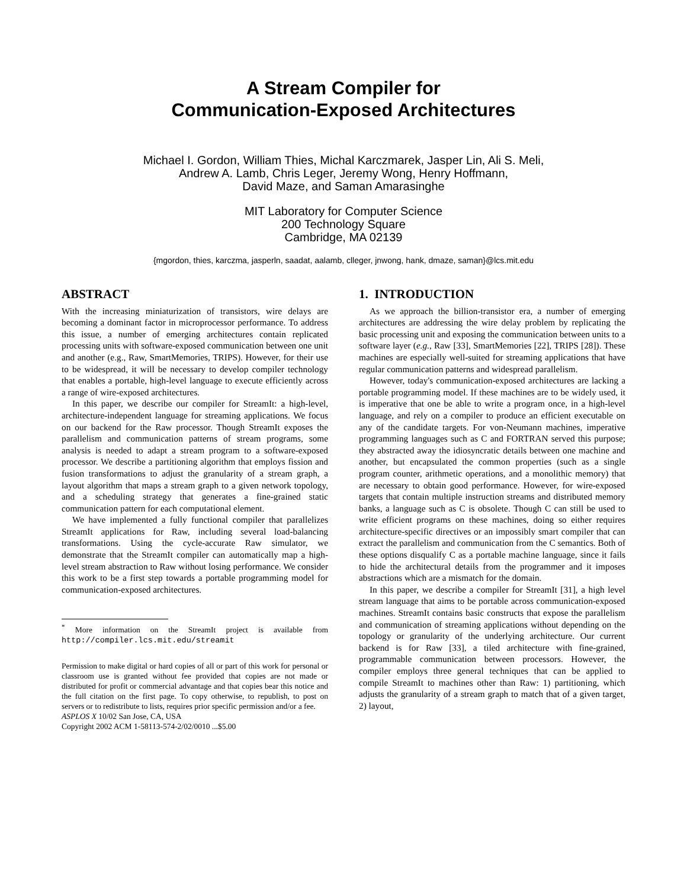A Stream Compiler for
Communication-Exposed Architectures
Michael I. Gordon, William Thies, Michal Karczmarek, Jasper Lin, Ali S. Meli,
Andrew A. Lamb, Chris Leger, Jeremy Wong, Henry Hoffmann,
David Maze, and Saman Amarasinghe
MIT Laboratory for Computer Science
200 Technology Square
Cambridge, MA 02139
{mgordon, thies, karczma, jasperln, saadat, aalamb, clleger, jnwong, hank, dmaze, saman}@lcs.mit.edu
ABSTRACT
With the increasing miniaturization of transistors, wire delays are becoming a dominant factor in microprocessor performance. To address this issue, a number of emerging architectures contain replicated processing units with software-exposed communication between one unit and another (e.g., Raw, SmartMemories, TRIPS). However, for their use to be widespread, it will be necessary to develop compiler technology that enables a portable, high-level language to execute efficiently across a range of wire-exposed architectures.
In this paper, we describe our compiler for StreamIt: a high-level, architecture-independent language for streaming applications. We focus on our backend for the Raw processor. Though StreamIt exposes the parallelism and communication patterns of stream programs, some analysis is needed to adapt a stream program to a software-exposed processor. We describe a partitioning algorithm that employs fission and fusion transformations to adjust the granularity of a stream graph, a layout algorithm that maps a stream graph to a given network topology, and a scheduling strategy that generates a fine-grained static communication pattern for each computational element.
We have implemented a fully functional compiler that parallelizes StreamIt applications for Raw, including several load-balancing transformations. Using the cycle-accurate Raw simulator, we demonstrate that the StreamIt compiler can automatically map a high-level stream abstraction to Raw without losing performance. We consider this work to be a first step towards a portable programming model for communication-exposed architectures.
<sup>*</sup> More information on the StreamIt project is available from http://compiler.lcs.mit.edu/streamit
Permission to make digital or hard copies of all or part of this work for personal or classroom use is granted without fee provided that copies are not made or distributed for profit or commercial advantage and that copies bear this notice and the full citation on the first page. To copy otherwise, to republish, to post on servers or to redistribute to lists, requires prior specific permission and/or a fee.
ASPLOS X 10/02 San Jose, CA, USA
Copyright 2002 ACM 1-58113-574-2/02/0010 ...$5.00
1. INTRODUCTION
As we approach the billion-transistor era, a number of emerging architectures are addressing the wire delay problem by replicating the basic processing unit and exposing the communication between units to a software layer (e.g., Raw [33], SmartMemories [22], TRIPS [28]). These machines are especially well-suited for streaming applications that have regular communication patterns and widespread parallelism.
However, today's communication-exposed architectures are lacking a portable programming model. If these machines are to be widely used, it is imperative that one be able to write a program once, in a high-level language, and rely on a compiler to produce an efficient executable on any of the candidate targets. For von-Neumann machines, imperative programming languages such as C and FORTRAN served this purpose; they abstracted away the idiosyncratic details between one machine and another, but encapsulated the common properties (such as a single program counter, arithmetic operations, and a monolithic memory) that are necessary to obtain good performance. However, for wire-exposed targets that contain multiple instruction streams and distributed memory banks, a language such as C is obsolete. Though C can still be used to write efficient programs on these machines, doing so either requires architecture-specific directives or an impossibly smart compiler that can extract the parallelism and communication from the C semantics. Both of these options disqualify C as a portable machine language, since it fails to hide the architectural details from the programmer and it imposes abstractions which are a mismatch for the domain.
In this paper, we describe a compiler for StreamIt [31], a high level stream language that aims to be portable across communication-exposed machines. StreamIt contains basic constructs that expose the parallelism and communication of streaming applications without depending on the topology or granularity of the underlying architecture. Our current backend is for Raw [33], a tiled architecture with fine-grained, programmable communication between processors. However, the compiler employs three general techniques that can be applied to compile StreamIt to machines other than Raw: 1) partitioning, which adjusts the granularity of a stream graph to match that of a given target, 2) layout,